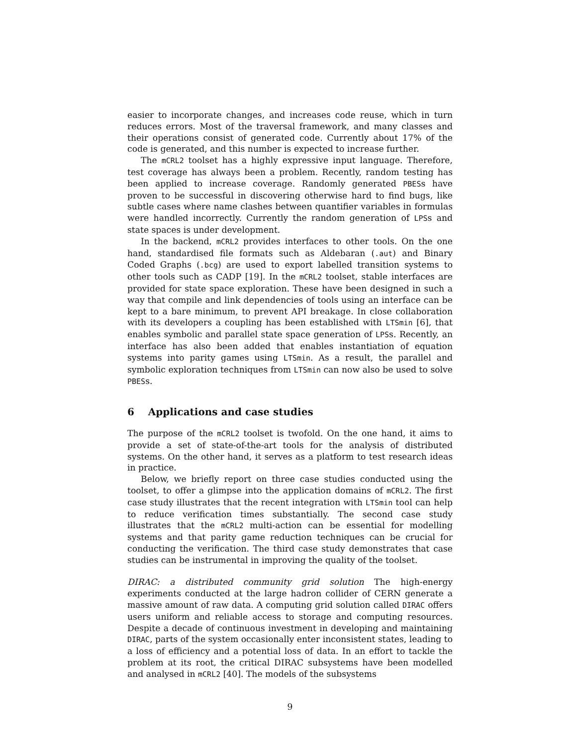easier to incorporate changes, and increases code reuse, which in turn reduces errors. Most of the traversal framework, and many classes and their operations consist of generated code. Currently about 17% of the code is generated, and this number is expected to increase further.
The mCRL2 toolset has a highly expressive input language. Therefore, test coverage has always been a problem. Recently, random testing has been applied to increase coverage. Randomly generated PBESs have proven to be successful in discovering otherwise hard to find bugs, like subtle cases where name clashes between quantifier variables in formulas were handled incorrectly. Currently the random generation of LPSs and state spaces is under development.
In the backend, mCRL2 provides interfaces to other tools. On the one hand, standardised file formats such as Aldebaran (.aut) and Binary Coded Graphs (.bcg) are used to export labelled transition systems to other tools such as CADP [19]. In the mCRL2 toolset, stable interfaces are provided for state space exploration. These have been designed in such a way that compile and link dependencies of tools using an interface can be kept to a bare minimum, to prevent API breakage. In close collaboration with its developers a coupling has been established with LTSmin [6], that enables symbolic and parallel state space generation of LPSs. Recently, an interface has also been added that enables instantiation of equation systems into parity games using LTSmin. As a result, the parallel and symbolic exploration techniques from LTSmin can now also be used to solve PBESs.
6 Applications and case studies
The purpose of the mCRL2 toolset is twofold. On the one hand, it aims to provide a set of state-of-the-art tools for the analysis of distributed systems. On the other hand, it serves as a platform to test research ideas in practice.
Below, we briefly report on three case studies conducted using the toolset, to offer a glimpse into the application domains of mCRL2. The first case study illustrates that the recent integration with LTSmin tool can help to reduce verification times substantially. The second case study illustrates that the mCRL2 multi-action can be essential for modelling systems and that parity game reduction techniques can be crucial for conducting the verification. The third case study demonstrates that case studies can be instrumental in improving the quality of the toolset.
DIRAC: a distributed community grid solution The high-energy experiments conducted at the large hadron collider of CERN generate a massive amount of raw data. A computing grid solution called DIRAC offers users uniform and reliable access to storage and computing resources. Despite a decade of continuous investment in developing and maintaining DIRAC, parts of the system occasionally enter inconsistent states, leading to a loss of efficiency and a potential loss of data. In an effort to tackle the problem at its root, the critical DIRAC subsystems have been modelled and analysed in mCRL2 [40]. The models of the subsystems
9